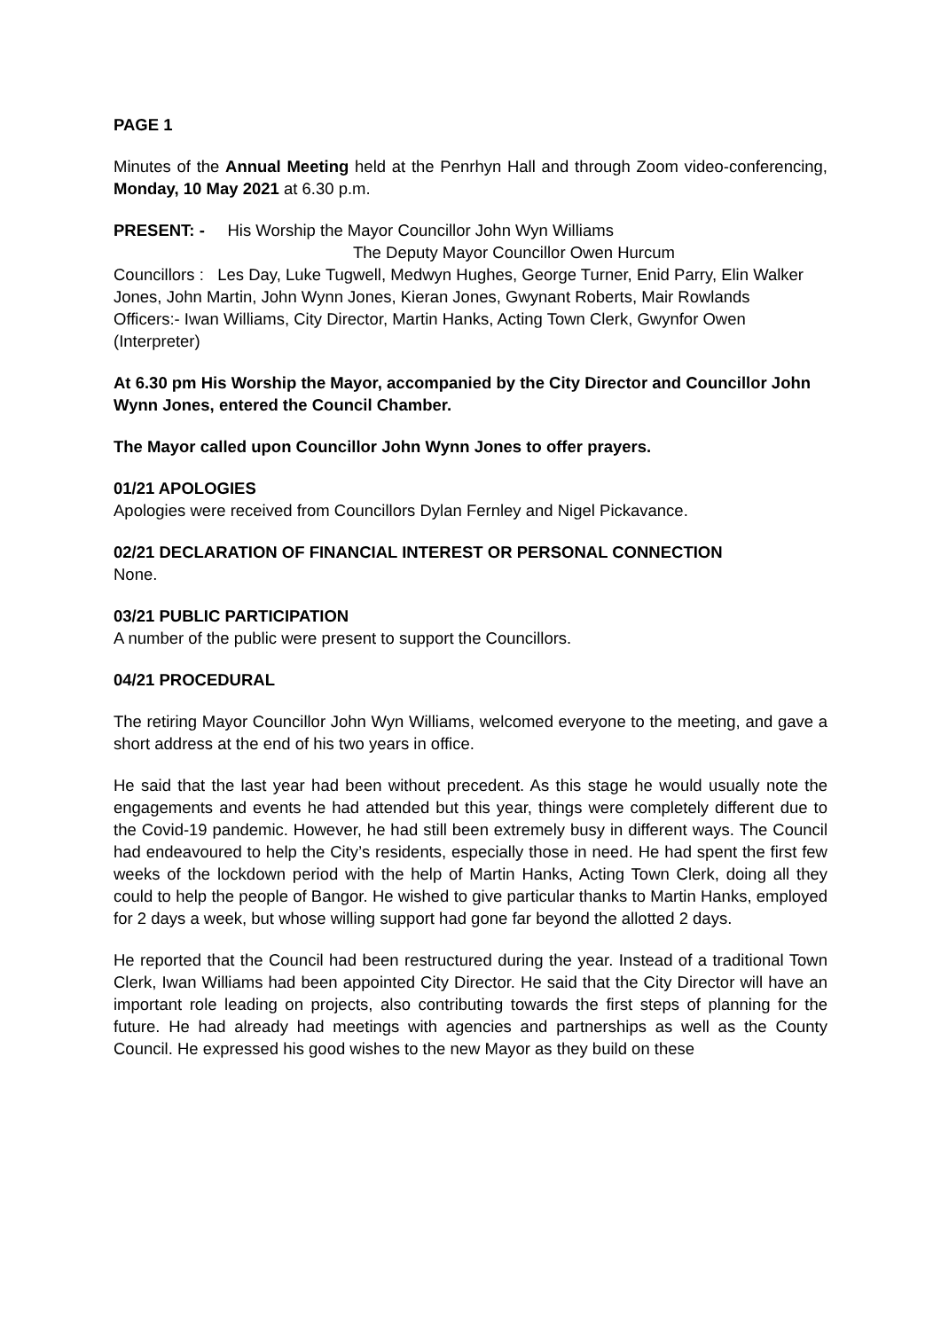PAGE 1
Minutes of the Annual Meeting held at the Penrhyn Hall and through Zoom video-conferencing, Monday, 10 May 2021 at 6.30 p.m.
PRESENT: - His Worship the Mayor Councillor John Wyn Williams
The Deputy Mayor Councillor Owen Hurcum
Councillors : Les Day, Luke Tugwell, Medwyn Hughes, George Turner, Enid Parry, Elin Walker Jones, John Martin, John Wynn Jones, Kieran Jones, Gwynant Roberts, Mair Rowlands
Officers:- Iwan Williams, City Director, Martin Hanks, Acting Town Clerk, Gwynfor Owen (Interpreter)
At 6.30 pm His Worship the Mayor, accompanied by the City Director and Councillor John Wynn Jones, entered the Council Chamber.
The Mayor called upon Councillor John Wynn Jones to offer prayers.
01/21 APOLOGIES
Apologies were received from Councillors Dylan Fernley and Nigel Pickavance.
02/21 DECLARATION OF FINANCIAL INTEREST OR PERSONAL CONNECTION
None.
03/21 PUBLIC PARTICIPATION
A number of the public were present to support the Councillors.
04/21 PROCEDURAL
The retiring Mayor Councillor John Wyn Williams, welcomed everyone to the meeting, and gave a short address at the end of his two years in office.
He said that the last year had been without precedent. As this stage he would usually note the engagements and events he had attended but this year, things were completely different due to the Covid-19 pandemic. However, he had still been extremely busy in different ways. The Council had endeavoured to help the City’s residents, especially those in need. He had spent the first few weeks of the lockdown period with the help of Martin Hanks, Acting Town Clerk, doing all they could to help the people of Bangor. He wished to give particular thanks to Martin Hanks, employed for 2 days a week, but whose willing support had gone far beyond the allotted 2 days.
He reported that the Council had been restructured during the year. Instead of a traditional Town Clerk, Iwan Williams had been appointed City Director. He said that the City Director will have an important role leading on projects, also contributing towards the first steps of planning for the future. He had already had meetings with agencies and partnerships as well as the County Council. He expressed his good wishes to the new Mayor as they build on these